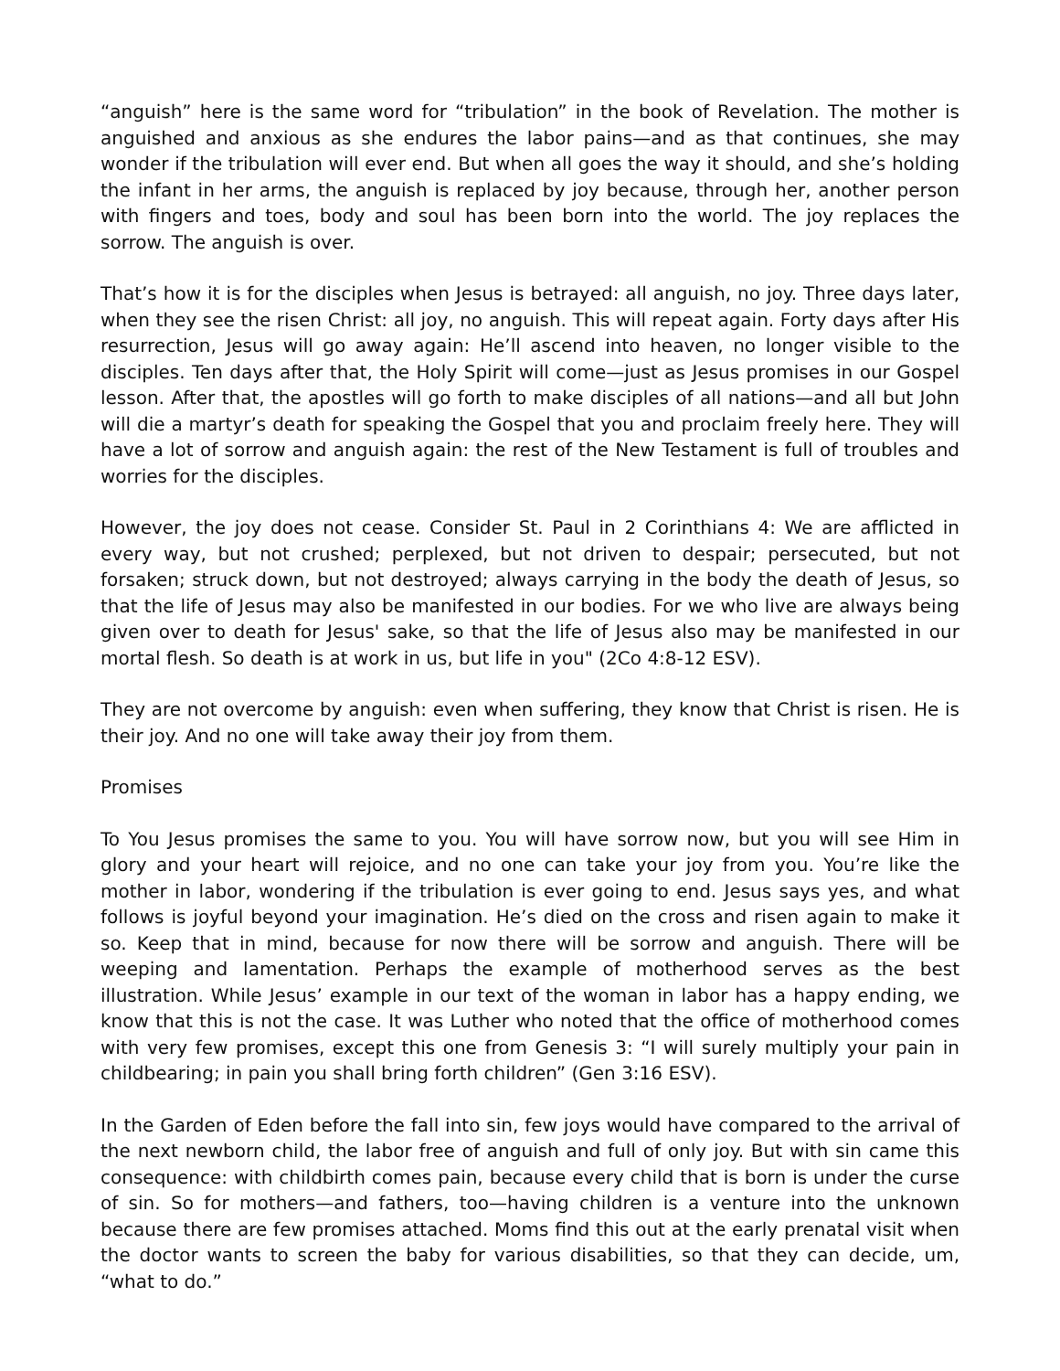“anguish” here is the same word for “tribulation” in the book of Revelation. The mother is anguished and anxious as she endures the labor pains—and as that continues, she may wonder if the tribulation will ever end. But when all goes the way it should, and she’s holding the infant in her arms, the anguish is replaced by joy because, through her, another person with fingers and toes, body and soul has been born into the world. The joy replaces the sorrow. The anguish is over.
That’s how it is for the disciples when Jesus is betrayed: all anguish, no joy. Three days later, when they see the risen Christ: all joy, no anguish. This will repeat again. Forty days after His resurrection, Jesus will go away again: He’ll ascend into heaven, no longer visible to the disciples. Ten days after that, the Holy Spirit will come—just as Jesus promises in our Gospel lesson. After that, the apostles will go forth to make disciples of all nations—and all but John will die a martyr’s death for speaking the Gospel that you and proclaim freely here. They will have a lot of sorrow and anguish again: the rest of the New Testament is full of troubles and worries for the disciples.
However, the joy does not cease. Consider St. Paul in 2 Corinthians 4: We are afflicted in every way, but not crushed; perplexed, but not driven to despair; persecuted, but not forsaken; struck down, but not destroyed; always carrying in the body the death of Jesus, so that the life of Jesus may also be manifested in our bodies. For we who live are always being given over to death for Jesus' sake, so that the life of Jesus also may be manifested in our mortal flesh. So death is at work in us, but life in you" (2Co 4:8-12 ESV).
They are not overcome by anguish: even when suffering, they know that Christ is risen. He is their joy. And no one will take away their joy from them.
Promises
To You Jesus promises the same to you. You will have sorrow now, but you will see Him in glory and your heart will rejoice, and no one can take your joy from you. You’re like the mother in labor, wondering if the tribulation is ever going to end. Jesus says yes, and what follows is joyful beyond your imagination. He’s died on the cross and risen again to make it so. Keep that in mind, because for now there will be sorrow and anguish. There will be weeping and lamentation. Perhaps the example of motherhood serves as the best illustration. While Jesus’ example in our text of the woman in labor has a happy ending, we know that this is not the case. It was Luther who noted that the office of motherhood comes with very few promises, except this one from Genesis 3: “I will surely multiply your pain in childbearing; in pain you shall bring forth children” (Gen 3:16 ESV).
In the Garden of Eden before the fall into sin, few joys would have compared to the arrival of the next newborn child, the labor free of anguish and full of only joy. But with sin came this consequence: with childbirth comes pain, because every child that is born is under the curse of sin. So for mothers—and fathers, too—having children is a venture into the unknown because there are few promises attached. Moms find this out at the early prenatal visit when the doctor wants to screen the baby for various disabilities, so that they can decide, um, “what to do.”